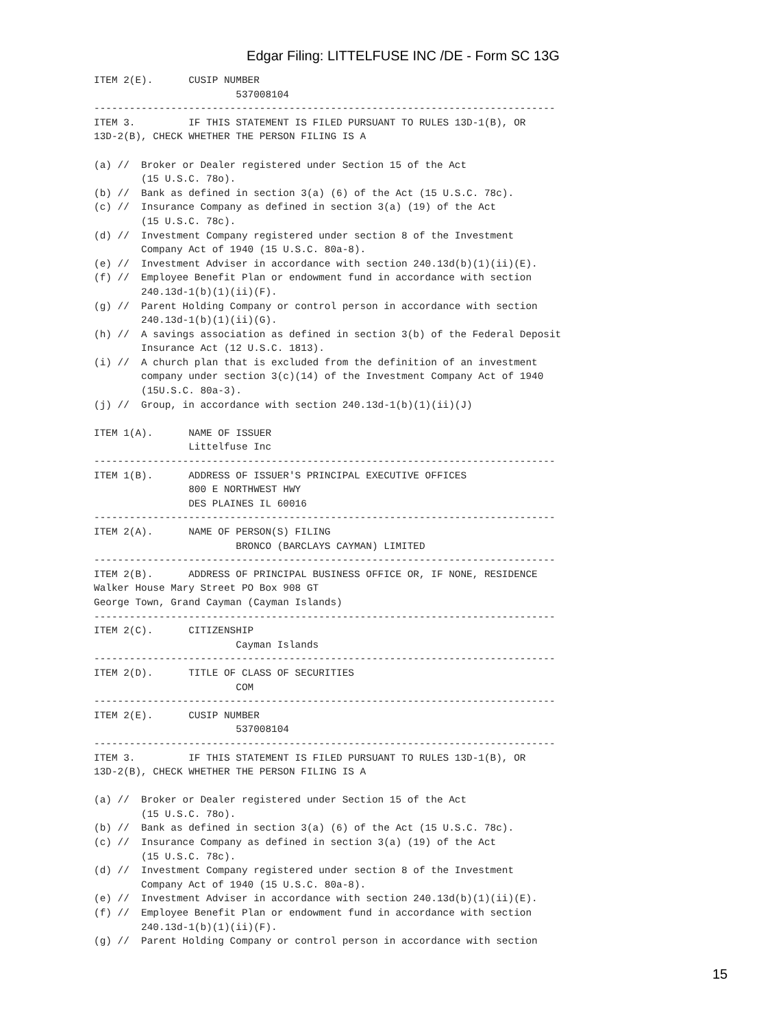Edgar Filing: LITTELFUSE INC /DE - Form SC 13G
ITEM 2(E).      CUSIP NUMBER
                        537008104
------------------------------------------------------------------------------
ITEM 3.         IF THIS STATEMENT IS FILED PURSUANT TO RULES 13D-1(B), OR
13D-2(B), CHECK WHETHER THE PERSON FILING IS A

(a) //  Broker or Dealer registered under Section 15 of the Act
        (15 U.S.C. 78o).
(b) //  Bank as defined in section 3(a) (6) of the Act (15 U.S.C. 78c).
(c) //  Insurance Company as defined in section 3(a) (19) of the Act
        (15 U.S.C. 78c).
(d) //  Investment Company registered under section 8 of the Investment
        Company Act of 1940 (15 U.S.C. 80a-8).
(e) //  Investment Adviser in accordance with section 240.13d(b)(1)(ii)(E).
(f) //  Employee Benefit Plan or endowment fund in accordance with section
        240.13d-1(b)(1)(ii)(F).
(g) //  Parent Holding Company or control person in accordance with section
        240.13d-1(b)(1)(ii)(G).
(h) //  A savings association as defined in section 3(b) of the Federal Deposit
        Insurance Act (12 U.S.C. 1813).
(i) //  A church plan that is excluded from the definition of an investment
        company under section 3(c)(14) of the Investment Company Act of 1940
        (15U.S.C. 80a-3).
(j) //  Group, in accordance with section 240.13d-1(b)(1)(ii)(J)

ITEM 1(A).      NAME OF ISSUER
                Littelfuse Inc
------------------------------------------------------------------------------
ITEM 1(B).      ADDRESS OF ISSUER'S PRINCIPAL EXECUTIVE OFFICES
                800 E NORTHWEST HWY
                DES PLAINES IL 60016
------------------------------------------------------------------------------
ITEM 2(A).      NAME OF PERSON(S) FILING
                        BRONCO (BARCLAYS CAYMAN) LIMITED
------------------------------------------------------------------------------
ITEM 2(B).      ADDRESS OF PRINCIPAL BUSINESS OFFICE OR, IF NONE, RESIDENCE
Walker House Mary Street PO Box 908 GT
George Town, Grand Cayman (Cayman Islands)
------------------------------------------------------------------------------
ITEM 2(C).      CITIZENSHIP
                        Cayman Islands
------------------------------------------------------------------------------
ITEM 2(D).      TITLE OF CLASS OF SECURITIES
                        COM
------------------------------------------------------------------------------
ITEM 2(E).      CUSIP NUMBER
                        537008104
------------------------------------------------------------------------------
ITEM 3.         IF THIS STATEMENT IS FILED PURSUANT TO RULES 13D-1(B), OR
13D-2(B), CHECK WHETHER THE PERSON FILING IS A

(a) //  Broker or Dealer registered under Section 15 of the Act
        (15 U.S.C. 78o).
(b) //  Bank as defined in section 3(a) (6) of the Act (15 U.S.C. 78c).
(c) //  Insurance Company as defined in section 3(a) (19) of the Act
        (15 U.S.C. 78c).
(d) //  Investment Company registered under section 8 of the Investment
        Company Act of 1940 (15 U.S.C. 80a-8).
(e) //  Investment Adviser in accordance with section 240.13d(b)(1)(ii)(E).
(f) //  Employee Benefit Plan or endowment fund in accordance with section
        240.13d-1(b)(1)(ii)(F).
(g) //  Parent Holding Company or control person in accordance with section
15